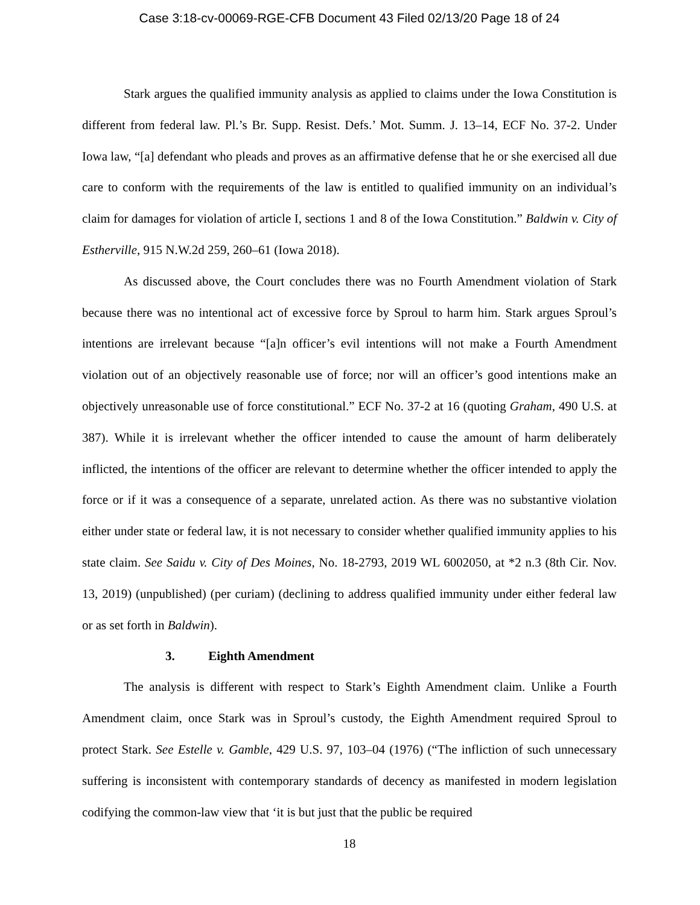Case 3:18-cv-00069-RGE-CFB Document 43 Filed 02/13/20 Page 18 of 24
Stark argues the qualified immunity analysis as applied to claims under the Iowa Constitution is different from federal law. Pl.’s Br. Supp. Resist. Defs.’ Mot. Summ. J. 13–14, ECF No. 37-2. Under Iowa law, “[a] defendant who pleads and proves as an affirmative defense that he or she exercised all due care to conform with the requirements of the law is entitled to qualified immunity on an individual’s claim for damages for violation of article I, sections 1 and 8 of the Iowa Constitution.” Baldwin v. City of Estherville, 915 N.W.2d 259, 260–61 (Iowa 2018).
As discussed above, the Court concludes there was no Fourth Amendment violation of Stark because there was no intentional act of excessive force by Sproul to harm him. Stark argues Sproul’s intentions are irrelevant because “[a]n officer’s evil intentions will not make a Fourth Amendment violation out of an objectively reasonable use of force; nor will an officer’s good intentions make an objectively unreasonable use of force constitutional.” ECF No. 37-2 at 16 (quoting Graham, 490 U.S. at 387). While it is irrelevant whether the officer intended to cause the amount of harm deliberately inflicted, the intentions of the officer are relevant to determine whether the officer intended to apply the force or if it was a consequence of a separate, unrelated action. As there was no substantive violation either under state or federal law, it is not necessary to consider whether qualified immunity applies to his state claim. See Saidu v. City of Des Moines, No. 18-2793, 2019 WL 6002050, at *2 n.3 (8th Cir. Nov. 13, 2019) (unpublished) (per curiam) (declining to address qualified immunity under either federal law or as set forth in Baldwin).
3. Eighth Amendment
The analysis is different with respect to Stark’s Eighth Amendment claim. Unlike a Fourth Amendment claim, once Stark was in Sproul’s custody, the Eighth Amendment required Sproul to protect Stark. See Estelle v. Gamble, 429 U.S. 97, 103–04 (1976) (“The infliction of such unnecessary suffering is inconsistent with contemporary standards of decency as manifested in modern legislation codifying the common-law view that ‘it is but just that the public be required
18